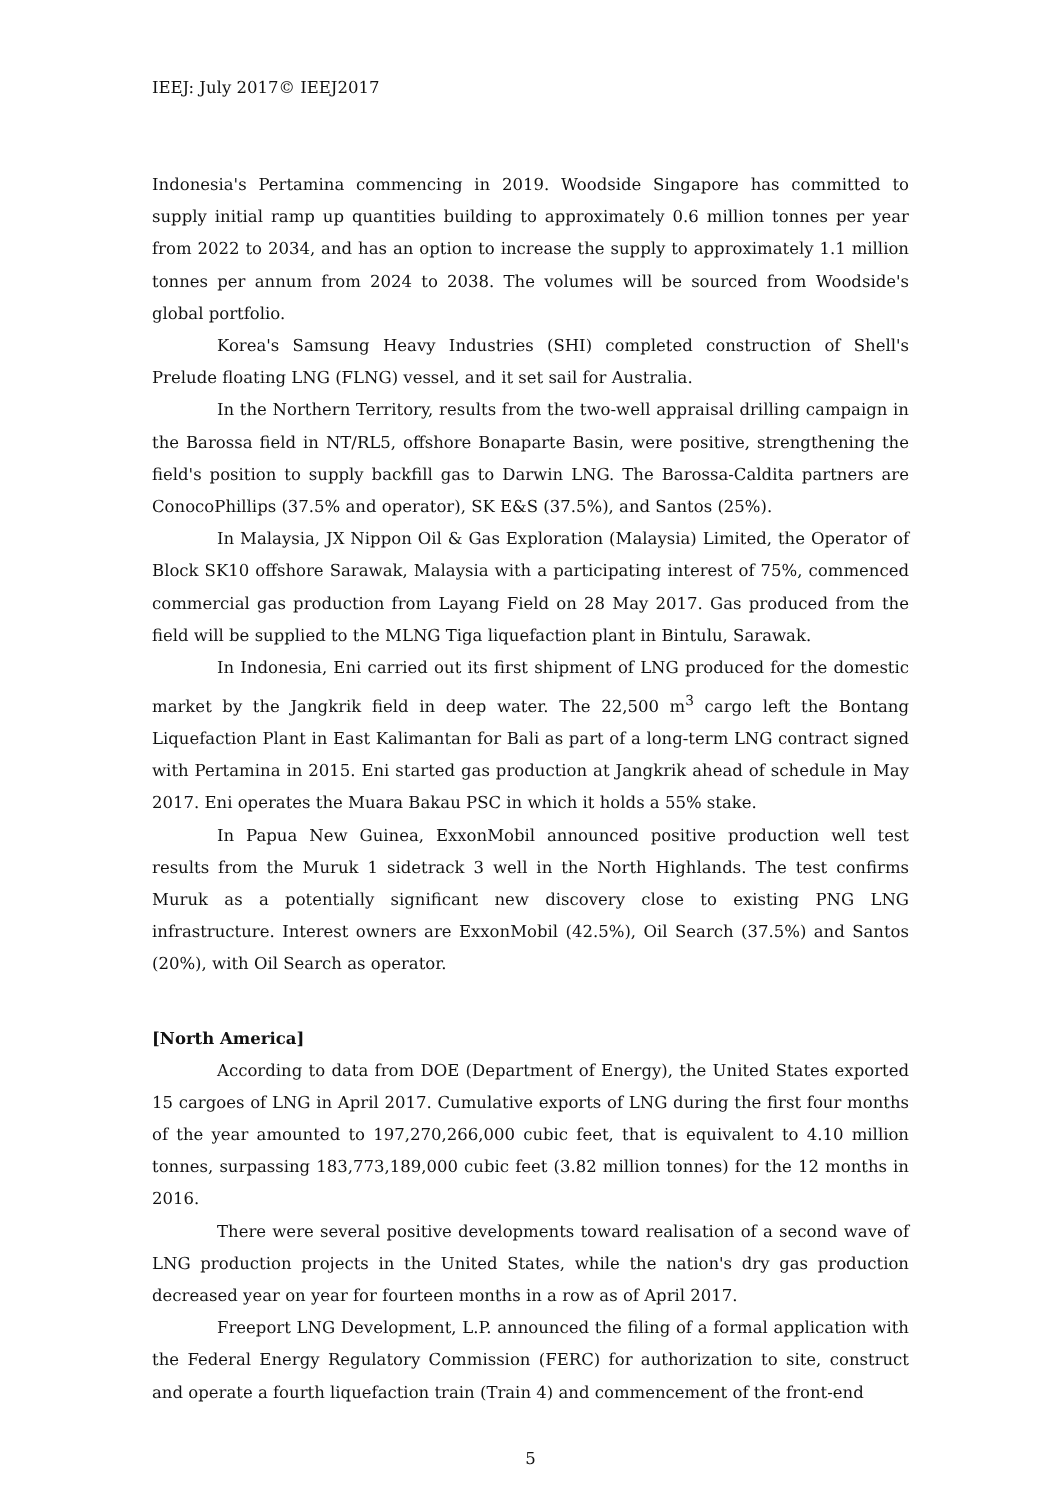IEEJ: July 2017© IEEJ2017
Indonesia's Pertamina commencing in 2019. Woodside Singapore has committed to supply initial ramp up quantities building to approximately 0.6 million tonnes per year from 2022 to 2034, and has an option to increase the supply to approximately 1.1 million tonnes per annum from 2024 to 2038. The volumes will be sourced from Woodside's global portfolio.
Korea's Samsung Heavy Industries (SHI) completed construction of Shell's Prelude floating LNG (FLNG) vessel, and it set sail for Australia.
In the Northern Territory, results from the two-well appraisal drilling campaign in the Barossa field in NT/RL5, offshore Bonaparte Basin, were positive, strengthening the field's position to supply backfill gas to Darwin LNG. The Barossa-Caldita partners are ConocoPhillips (37.5% and operator), SK E&S (37.5%), and Santos (25%).
In Malaysia, JX Nippon Oil & Gas Exploration (Malaysia) Limited, the Operator of Block SK10 offshore Sarawak, Malaysia with a participating interest of 75%, commenced commercial gas production from Layang Field on 28 May 2017. Gas produced from the field will be supplied to the MLNG Tiga liquefaction plant in Bintulu, Sarawak.
In Indonesia, Eni carried out its first shipment of LNG produced for the domestic market by the Jangkrik field in deep water. The 22,500 m<sup>3</sup> cargo left the Bontang Liquefaction Plant in East Kalimantan for Bali as part of a long-term LNG contract signed with Pertamina in 2015. Eni started gas production at Jangkrik ahead of schedule in May 2017. Eni operates the Muara Bakau PSC in which it holds a 55% stake.
In Papua New Guinea, ExxonMobil announced positive production well test results from the Muruk 1 sidetrack 3 well in the North Highlands. The test confirms Muruk as a potentially significant new discovery close to existing PNG LNG infrastructure. Interest owners are ExxonMobil (42.5%), Oil Search (37.5%) and Santos (20%), with Oil Search as operator.
[North America]
According to data from DOE (Department of Energy), the United States exported 15 cargoes of LNG in April 2017. Cumulative exports of LNG during the first four months of the year amounted to 197,270,266,000 cubic feet, that is equivalent to 4.10 million tonnes, surpassing 183,773,189,000 cubic feet (3.82 million tonnes) for the 12 months in 2016.
There were several positive developments toward realisation of a second wave of LNG production projects in the United States, while the nation's dry gas production decreased year on year for fourteen months in a row as of April 2017.
Freeport LNG Development, L.P. announced the filing of a formal application with the Federal Energy Regulatory Commission (FERC) for authorization to site, construct and operate a fourth liquefaction train (Train 4) and commencement of the front-end
5